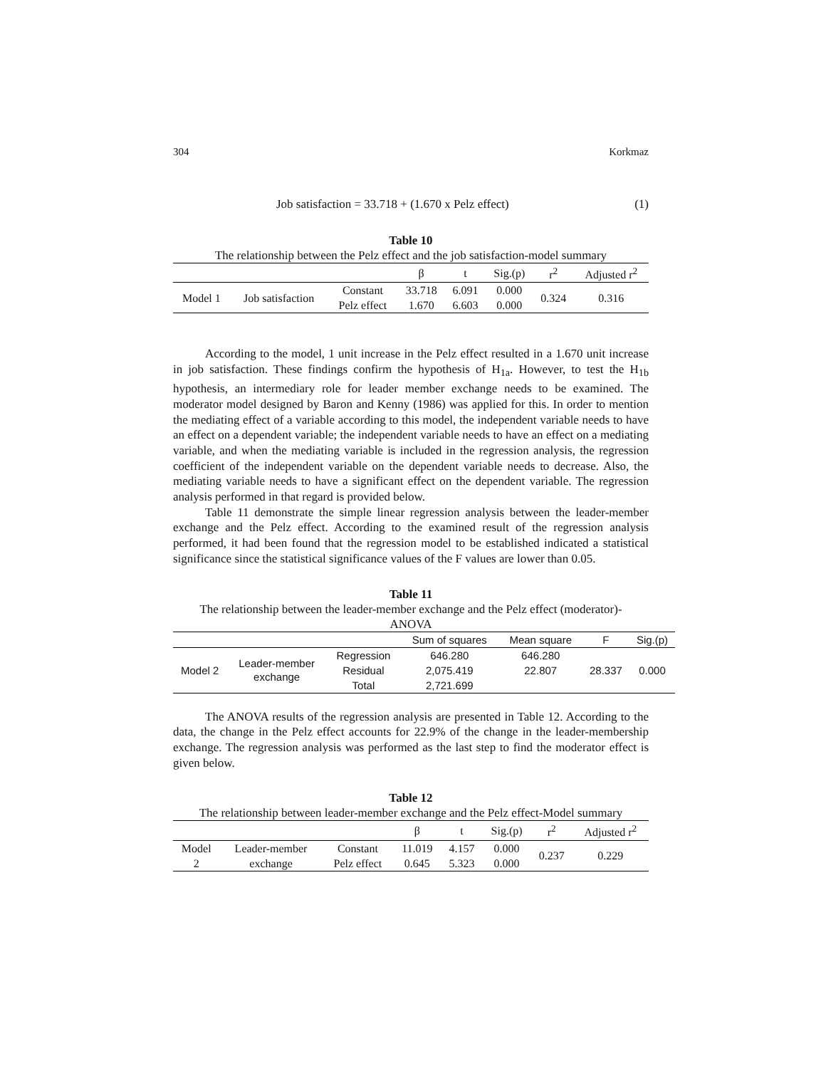304 Korkmaz
Job satisfaction = 33.718 + (1.670 x Pelz effect) (1)
Table 10
The relationship between the Pelz effect and the job satisfaction-model summary
| | | | β | t | Sig.(p) | r<sup>2</sup> | Adjusted r<sup>2</sup> |
| --- | --- | --- | --- | --- | --- | --- | --- |
| Model 1 | Job satisfaction | Constant | 33.718 | 6.091 | 0.000 | 0.324 | 0.316 |
| | | Pelz effect | 1.670 | 6.603 | 0.000 | | |
According to the model, 1 unit increase in the Pelz effect resulted in a 1.670 unit increase in job satisfaction. These findings confirm the hypothesis of H<sub>1a</sub>. However, to test the H<sub>1b</sub> hypothesis, an intermediary role for leader member exchange needs to be examined. The moderator model designed by Baron and Kenny (1986) was applied for this. In order to mention the mediating effect of a variable according to this model, the independent variable needs to have an effect on a dependent variable; the independent variable needs to have an effect on a mediating variable, and when the mediating variable is included in the regression analysis, the regression coefficient of the independent variable on the dependent variable needs to decrease. Also, the mediating variable needs to have a significant effect on the dependent variable. The regression analysis performed in that regard is provided below.
Table 11 demonstrate the simple linear regression analysis between the leader-member exchange and the Pelz effect. According to the examined result of the regression analysis performed, it had been found that the regression model to be established indicated a statistical significance since the statistical significance values of the F values are lower than 0.05.
Table 11
The relationship between the leader-member exchange and the Pelz effect (moderator)-
ANOVA
| | | | Sum of squares | Mean square | F | Sig.(p) |
| --- | --- | --- | --- | --- | --- | --- |
| Model 2 | Leader-member exchange | Regression | 646.280 | 646.280 | 28.337 | 0.000 |
| | | Residual | 2,075.419 | 22.807 | | |
| | | Total | 2,721.699 | | | |
The ANOVA results of the regression analysis are presented in Table 12. According to the data, the change in the Pelz effect accounts for 22.9% of the change in the leader-membership exchange. The regression analysis was performed as the last step to find the moderator effect is given below.
Table 12
The relationship between leader-member exchange and the Pelz effect-Model summary
| | | | β | t | Sig.(p) | r<sup>2</sup> | Adjusted r<sup>2</sup> |
| --- | --- | --- | --- | --- | --- | --- | --- |
| Model | Leader-member | Constant | 11.019 | 4.157 | 0.000 | 0.237 | 0.229 |
| 2 | exchange | Pelz effect | 0.645 | 5.323 | 0.000 | | |